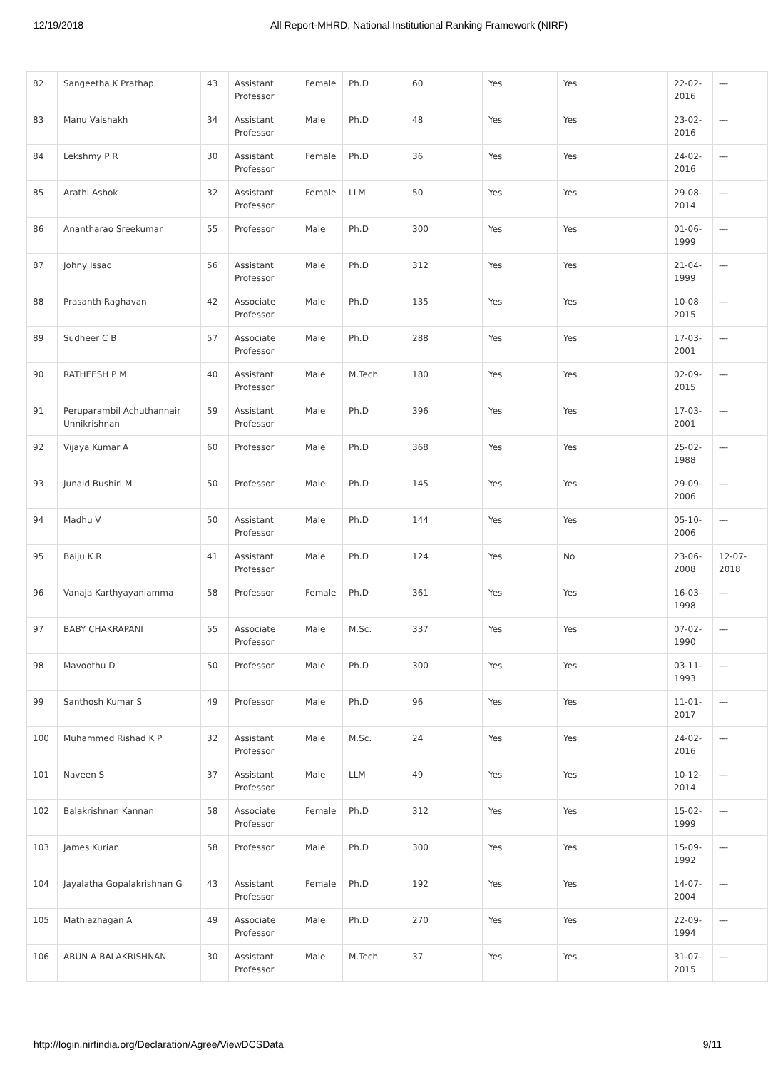12/19/2018 All Report-MHRD, National Institutional Ranking Framework (NIRF)
| 82 | Sangeetha K Prathap | 43 | Assistant Professor | Female | Ph.D | 60 | Yes | Yes | 22-02-2016 | --- |
| 83 | Manu Vaishakh | 34 | Assistant Professor | Male | Ph.D | 48 | Yes | Yes | 23-02-2016 | --- |
| 84 | Lekshmy P R | 30 | Assistant Professor | Female | Ph.D | 36 | Yes | Yes | 24-02-2016 | --- |
| 85 | Arathi Ashok | 32 | Assistant Professor | Female | LLM | 50 | Yes | Yes | 29-08-2014 | --- |
| 86 | Anantharao Sreekumar | 55 | Professor | Male | Ph.D | 300 | Yes | Yes | 01-06-1999 | --- |
| 87 | Johny Issac | 56 | Assistant Professor | Male | Ph.D | 312 | Yes | Yes | 21-04-1999 | --- |
| 88 | Prasanth Raghavan | 42 | Associate Professor | Male | Ph.D | 135 | Yes | Yes | 10-08-2015 | --- |
| 89 | Sudheer C B | 57 | Associate Professor | Male | Ph.D | 288 | Yes | Yes | 17-03-2001 | --- |
| 90 | RATHEESH P M | 40 | Assistant Professor | Male | M.Tech | 180 | Yes | Yes | 02-09-2015 | --- |
| 91 | Peruparambil Achuthannair Unnikrishnan | 59 | Assistant Professor | Male | Ph.D | 396 | Yes | Yes | 17-03-2001 | --- |
| 92 | Vijaya Kumar A | 60 | Professor | Male | Ph.D | 368 | Yes | Yes | 25-02-1988 | --- |
| 93 | Junaid Bushiri M | 50 | Professor | Male | Ph.D | 145 | Yes | Yes | 29-09-2006 | --- |
| 94 | Madhu V | 50 | Assistant Professor | Male | Ph.D | 144 | Yes | Yes | 05-10-2006 | --- |
| 95 | Baiju K R | 41 | Assistant Professor | Male | Ph.D | 124 | Yes | No | 23-06-2008 | 12-07-2018 |
| 96 | Vanaja Karthyayaniamma | 58 | Professor | Female | Ph.D | 361 | Yes | Yes | 16-03-1998 | --- |
| 97 | BABY CHAKRAPANI | 55 | Associate Professor | Male | M.Sc. | 337 | Yes | Yes | 07-02-1990 | --- |
| 98 | Mavoothu D | 50 | Professor | Male | Ph.D | 300 | Yes | Yes | 03-11-1993 | --- |
| 99 | Santhosh Kumar S | 49 | Professor | Male | Ph.D | 96 | Yes | Yes | 11-01-2017 | --- |
| 100 | Muhammed Rishad K P | 32 | Assistant Professor | Male | M.Sc. | 24 | Yes | Yes | 24-02-2016 | --- |
| 101 | Naveen S | 37 | Assistant Professor | Male | LLM | 49 | Yes | Yes | 10-12-2014 | --- |
| 102 | Balakrishnan Kannan | 58 | Associate Professor | Female | Ph.D | 312 | Yes | Yes | 15-02-1999 | --- |
| 103 | James Kurian | 58 | Professor | Male | Ph.D | 300 | Yes | Yes | 15-09-1992 | --- |
| 104 | Jayalatha Gopalakrishnan G | 43 | Assistant Professor | Female | Ph.D | 192 | Yes | Yes | 14-07-2004 | --- |
| 105 | Mathiazhagan A | 49 | Associate Professor | Male | Ph.D | 270 | Yes | Yes | 22-09-1994 | --- |
| 106 | ARUN A BALAKRISHNAN | 30 | Assistant Professor | Male | M.Tech | 37 | Yes | Yes | 31-07-2015 | --- |
http://login.nirfindia.org/Declaration/Agree/ViewDCSData 9/11